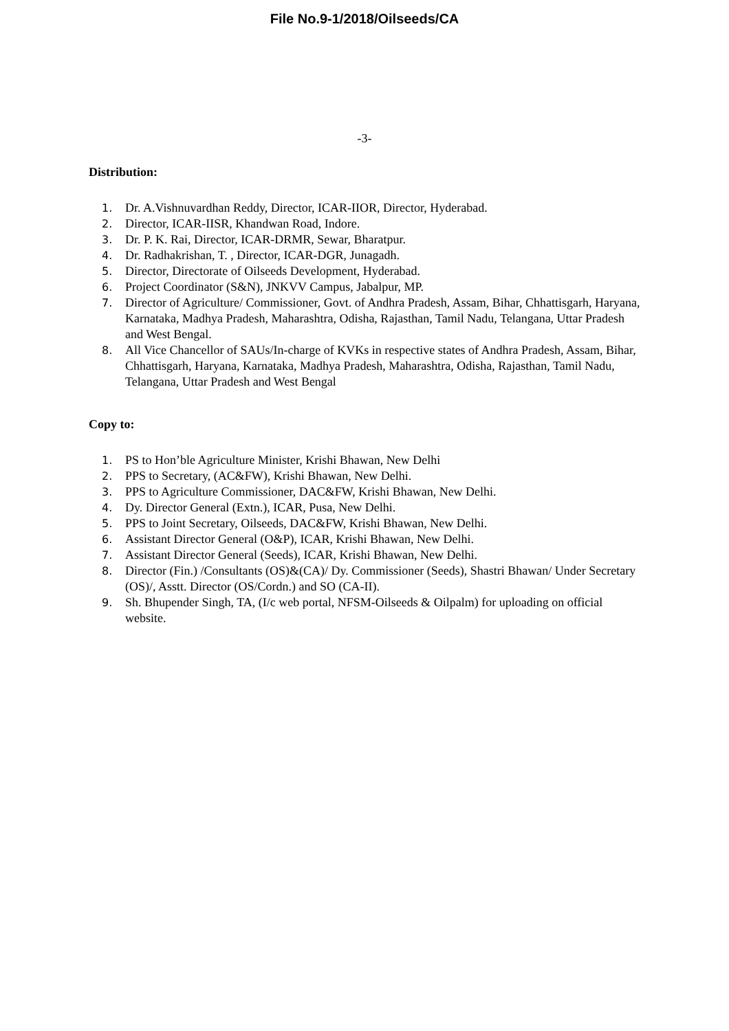File No.9-1/2018/Oilseeds/CA
-3-
Distribution:
1. Dr. A.Vishnuvardhan Reddy, Director, ICAR-IIOR, Director, Hyderabad.
2. Director, ICAR-IISR, Khandwan Road, Indore.
3. Dr. P. K. Rai, Director, ICAR-DRMR, Sewar, Bharatpur.
4. Dr. Radhakrishan, T. , Director, ICAR-DGR, Junagadh.
5. Director, Directorate of Oilseeds Development, Hyderabad.
6. Project Coordinator (S&N), JNKVV Campus, Jabalpur, MP.
7. Director of Agriculture/ Commissioner, Govt. of Andhra Pradesh, Assam, Bihar, Chhattisgarh, Haryana, Karnataka, Madhya Pradesh, Maharashtra, Odisha, Rajasthan, Tamil Nadu, Telangana, Uttar Pradesh and West Bengal.
8. All Vice Chancellor of SAUs/In-charge of KVKs in respective states of Andhra Pradesh, Assam, Bihar, Chhattisgarh, Haryana, Karnataka, Madhya Pradesh, Maharashtra, Odisha, Rajasthan, Tamil Nadu, Telangana, Uttar Pradesh and West Bengal
Copy to:
1. PS to Hon’ble Agriculture Minister, Krishi Bhawan, New Delhi
2. PPS to Secretary, (AC&FW), Krishi Bhawan, New Delhi.
3. PPS to Agriculture Commissioner, DAC&FW, Krishi Bhawan, New Delhi.
4. Dy. Director General (Extn.), ICAR, Pusa, New Delhi.
5. PPS to Joint Secretary, Oilseeds, DAC&FW, Krishi Bhawan, New Delhi.
6. Assistant Director General (O&P), ICAR, Krishi Bhawan, New Delhi.
7. Assistant Director General (Seeds), ICAR, Krishi Bhawan, New Delhi.
8. Director (Fin.) /Consultants (OS)&(CA)/ Dy. Commissioner (Seeds), Shastri Bhawan/ Under Secretary (OS)/, Asstt. Director (OS/Cordn.) and SO (CA-II).
9. Sh. Bhupender Singh, TA, (I/c web portal, NFSM-Oilseeds & Oilpalm) for uploading on official website.